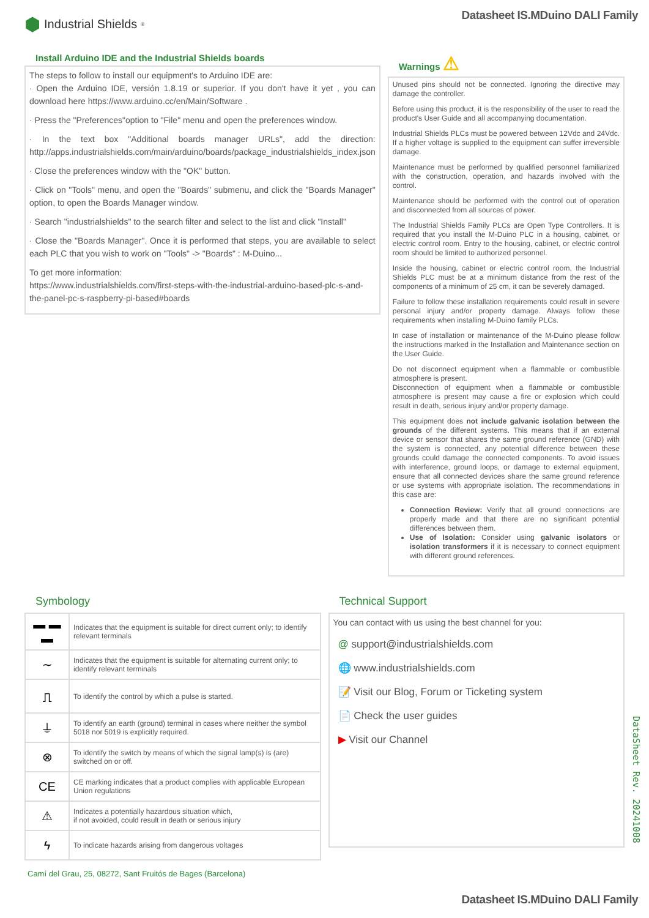⬢ Industrial Shields<sup>®</sup>
Datasheet IS.MDuino DALI Family
Install Arduino IDE and the Industrial Shields boards
The steps to follow to install our equipment's to Arduino IDE are:
· Open the Arduino IDE, versión 1.8.19 or superior. If you don't have it yet , you can download here https://www.arduino.cc/en/Main/Software .
· Press the "Preferences"option to "File" menu and open the preferences window.
· In the text box "Additional boards manager URLs", add the direction: http://apps.industrialshields.com/main/arduino/boards/package_industrialshields_index.json
· Close the preferences window with the "OK" button.
· Click on "Tools" menu, and open the "Boards" submenu, and click the "Boards Manager" option, to open the Boards Manager window.
· Search "industrialshields" to the search filter and select to the list and click "Install"
· Close the "Boards Manager". Once it is performed that steps, you are available to select each PLC that you wish to work on "Tools" -> "Boards" : M-Duino...
To get more information:
https://www.industrialshields.com/first-steps-with-the-industrial-arduino-based-plc-s-and-the-panel-pc-s-raspberry-pi-based#boards
Warnings ⚠
Unused pins should not be connected. Ignoring the directive may damage the controller.
Before using this product, it is the responsibility of the user to read the product's User Guide and all accompanying documentation.
Industrial Shields PLCs must be powered between 12Vdc and 24Vdc. If a higher voltage is supplied to the equipment can suffer irreversible damage.
Maintenance must be performed by qualified personnel familiarized with the construction, operation, and hazards involved with the control.
Maintenance should be performed with the control out of operation and disconnected from all sources of power.
The Industrial Shields Family PLCs are Open Type Controllers. It is required that you install the M-Duino PLC in a housing, cabinet, or electric control room. Entry to the housing, cabinet, or electric control room should be limited to authorized personnel.
Inside the housing, cabinet or electric control room, the Industrial Shields PLC must be at a minimum distance from the rest of the components of a minimum of 25 cm, it can be severely damaged.
Failure to follow these installation requirements could result in severe personal injury and/or property damage. Always follow these requirements when installing M-Duino family PLCs.
In case of installation or maintenance of the M-Duino please follow the instructions marked in the Installation and Maintenance section on the User Guide.
Do not disconnect equipment when a flammable or combustible atmosphere is present.
Disconnection of equipment when a flammable or combustible atmosphere is present may cause a fire or explosion which could result in death, serious injury and/or property damage.
This equipment does not include galvanic isolation between the grounds of the different systems. This means that if an external device or sensor that shares the same ground reference (GND) with the system is connected, any potential difference between these grounds could damage the connected components. To avoid issues with interference, ground loops, or damage to external equipment, ensure that all connected devices share the same ground reference or use systems with appropriate isolation. The recommendations in this case are:
Connection Review: Verify that all ground connections are properly made and that there are no significant potential differences between them.
Use of Isolation: Consider using galvanic isolators or isolation transformers if it is necessary to connect equipment with different ground references.
Symbology
| ▬ ▬ ▬ | Indicates that the equipment is suitable for direct current only; to identify relevant terminals |
| ∼ | Indicates that the equipment is suitable for alternating current only; to identify relevant terminals |
| ⎍ | To identify the control by which a pulse is started. |
| ⏚ | To identify an earth (ground) terminal in cases where neither the symbol 5018 nor 5019 is explicitly required. |
| ⊗ | To identify the switch by means of which the signal lamp(s) is (are) switched on or off. |
| CE | CE marking indicates that a product complies with applicable European Union regulations |
| ⚠ | Indicates a potentially hazardous situation which, if not avoided, could result in death or serious injury |
| ϟ | To indicate hazards arising from dangerous voltages |
Technical Support
You can contact with us using the best channel for you:
@ support@industrialshields.com
🌐 www.industrialshields.com
📝 Visit our Blog, Forum or Ticketing system
📄 Check the user guides
▶ Visit our Channel
DataSheet Rev. 20241008
Camí del Grau, 25, 08272, Sant Fruitós de Bages (Barcelona)
Datasheet IS.MDuino DALI Family